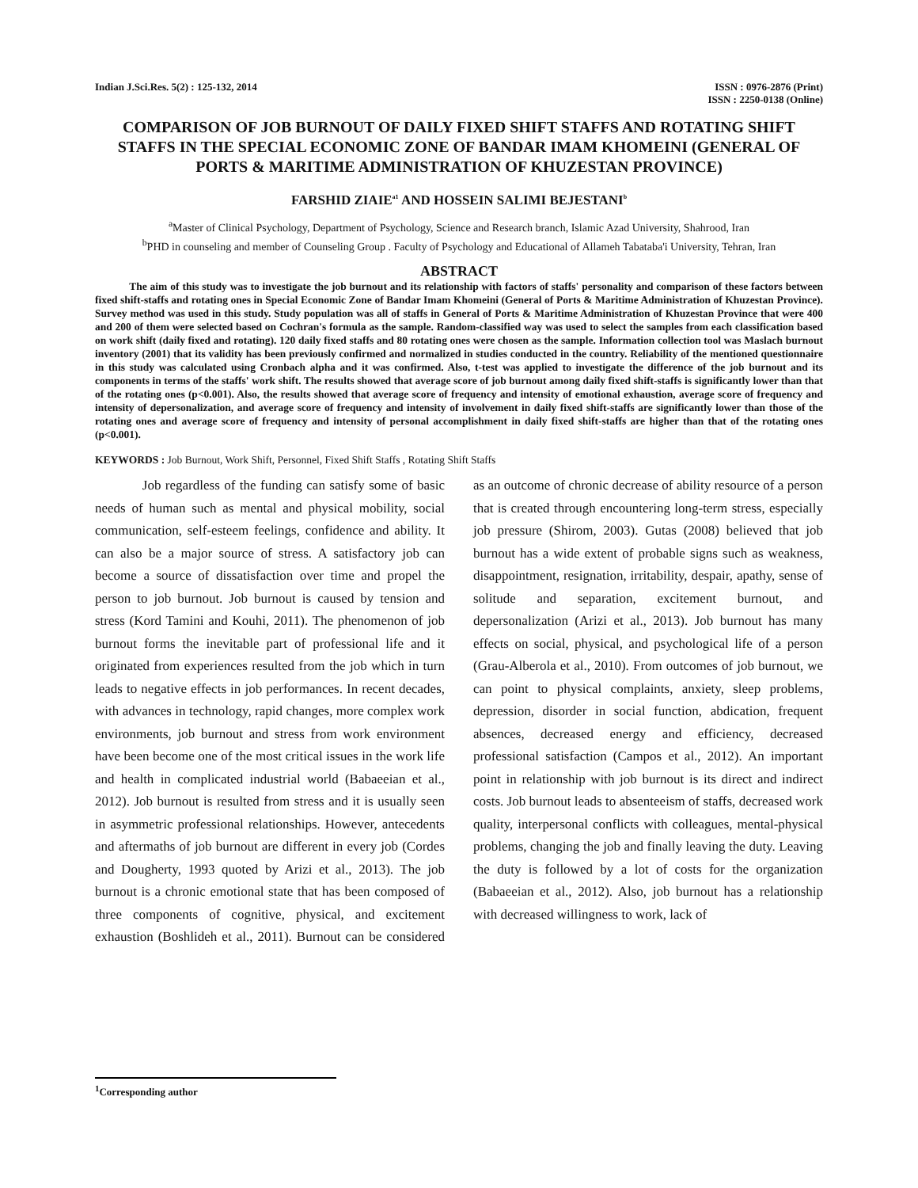Indian J.Sci.Res. 5(2) : 125-132, 2014
ISSN : 0976-2876 (Print)
ISSN : 2250-0138 (Online)
COMPARISON OF JOB BURNOUT OF DAILY FIXED SHIFT STAFFS AND ROTATING SHIFT STAFFS IN THE SPECIAL ECONOMIC ZONE OF BANDAR IMAM KHOMEINI (GENERAL OF PORTS & MARITIME ADMINISTRATION OF KHUZESTAN PROVINCE)
FARSHID ZIAIE<sup>a1</sup> AND HOSSEIN SALIMI BEJESTANI<sup>b</sup>
<sup>a</sup> Master of Clinical Psychology, Department of Psychology, Science and Research branch, Islamic Azad University, Shahrood, Iran
<sup>b</sup> PHD in counseling and member of Counseling Group . Faculty of Psychology and Educational of Allameh Tabataba'i University, Tehran, Iran
ABSTRACT
The aim of this study was to investigate the job burnout and its relationship with factors of staffs' personality and comparison of these factors between fixed shift-staffs and rotating ones in Special Economic Zone of Bandar Imam Khomeini (General of Ports & Maritime Administration of Khuzestan Province). Survey method was used in this study. Study population was all of staffs in General of Ports & Maritime Administration of Khuzestan Province that were 400 and 200 of them were selected based on Cochran's formula as the sample. Random-classified way was used to select the samples from each classification based on work shift (daily fixed and rotating). 120 daily fixed staffs and 80 rotating ones were chosen as the sample. Information collection tool was Maslach burnout inventory (2001) that its validity has been previously confirmed and normalized in studies conducted in the country. Reliability of the mentioned questionnaire in this study was calculated using Cronbach alpha and it was confirmed. Also, t-test was applied to investigate the difference of the job burnout and its components in terms of the staffs' work shift. The results showed that average score of job burnout among daily fixed shift-staffs is significantly lower than that of the rotating ones (p<0.001). Also, the results showed that average score of frequency and intensity of emotional exhaustion, average score of frequency and intensity of depersonalization, and average score of frequency and intensity of involvement in daily fixed shift-staffs are significantly lower than those of the rotating ones and average score of frequency and intensity of personal accomplishment in daily fixed shift-staffs are higher than that of the rotating ones (p<0.001).
KEYWORDS : Job Burnout, Work Shift, Personnel, Fixed Shift Staffs , Rotating Shift Staffs
Job regardless of the funding can satisfy some of basic needs of human such as mental and physical mobility, social communication, self-esteem feelings, confidence and ability. It can also be a major source of stress. A satisfactory job can become a source of dissatisfaction over time and propel the person to job burnout. Job burnout is caused by tension and stress (Kord Tamini and Kouhi, 2011). The phenomenon of job burnout forms the inevitable part of professional life and it originated from experiences resulted from the job which in turn leads to negative effects in job performances. In recent decades, with advances in technology, rapid changes, more complex work environments, job burnout and stress from work environment have been become one of the most critical issues in the work life and health in complicated industrial world (Babaeeian et al., 2012). Job burnout is resulted from stress and it is usually seen in asymmetric professional relationships. However, antecedents and aftermaths of job burnout are different in every job (Cordes and Dougherty, 1993 quoted by Arizi et al., 2013). The job burnout is a chronic emotional state that has been composed of three components of cognitive, physical, and excitement exhaustion (Boshlideh et al., 2011). Burnout can be considered as an outcome of chronic decrease of ability resource of a person that is created through encountering long-term stress, especially job pressure (Shirom, 2003). Gutas (2008) believed that job burnout has a wide extent of probable signs such as weakness, disappointment, resignation, irritability, despair, apathy, sense of solitude and separation, excitement burnout, and depersonalization (Arizi et al., 2013). Job burnout has many effects on social, physical, and psychological life of a person (Grau-Alberola et al., 2010). From outcomes of job burnout, we can point to physical complaints, anxiety, sleep problems, depression, disorder in social function, abdication, frequent absences, decreased energy and efficiency, decreased professional satisfaction (Campos et al., 2012). An important point in relationship with job burnout is its direct and indirect costs. Job burnout leads to absenteeism of staffs, decreased work quality, interpersonal conflicts with colleagues, mental-physical problems, changing the job and finally leaving the duty. Leaving the duty is followed by a lot of costs for the organization (Babaeeian et al., 2012). Also, job burnout has a relationship with decreased willingness to work, lack of
<sup>1</sup> Corresponding author